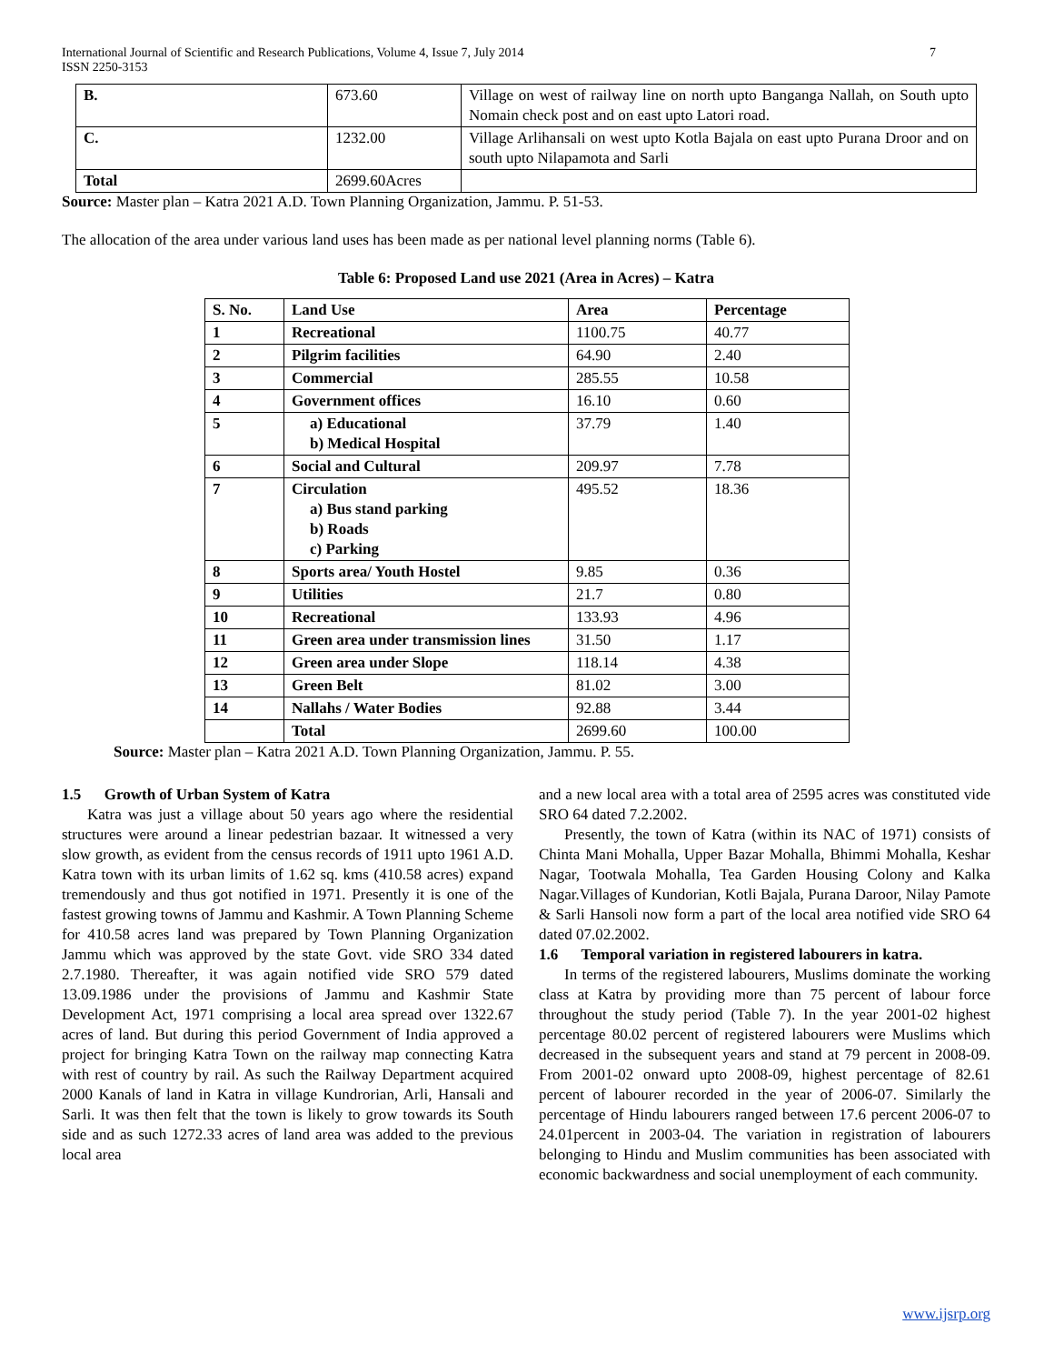International Journal of Scientific and Research Publications, Volume 4, Issue 7, July 2014
ISSN 2250-3153 7
| B. | 673.60 | Village on west of railway line on north upto Banganga Nallah, on South upto Nomain check post and on east upto Latori road. |
| C. | 1232.00 | Village Arlihansali on west upto Kotla Bajala on east upto Purana Droor and on south upto Nilapamota and Sarli |
| Total | 2699.60Acres | |
Source: Master plan – Katra 2021 A.D. Town Planning Organization, Jammu. P. 51-53.
The allocation of the area under various land uses has been made as per national level planning norms (Table 6).
Table 6: Proposed Land use 2021 (Area in Acres) – Katra
| S. No. | Land Use | Area | Percentage |
| --- | --- | --- | --- |
| 1 | Recreational | 1100.75 | 40.77 |
| 2 | Pilgrim facilities | 64.90 | 2.40 |
| 3 | Commercial | 285.55 | 10.58 |
| 4 | Government offices | 16.10 | 0.60 |
| 5 | a) Educational b) Medical Hospital | 37.79 | 1.40 |
| 6 | Social and Cultural | 209.97 | 7.78 |
| 7 | Circulation a) Bus stand parking b) Roads c) Parking | 495.52 | 18.36 |
| 8 | Sports area/ Youth Hostel | 9.85 | 0.36 |
| 9 | Utilities | 21.7 | 0.80 |
| 10 | Recreational | 133.93 | 4.96 |
| 11 | Green area under transmission lines | 31.50 | 1.17 |
| 12 | Green area under Slope | 118.14 | 4.38 |
| 13 | Green Belt | 81.02 | 3.00 |
| 14 | Nallahs / Water Bodies | 92.88 | 3.44 |
| | Total | 2699.60 | 100.00 |
Source: Master plan – Katra 2021 A.D. Town Planning Organization, Jammu. P. 55.
1.5 Growth of Urban System of Katra
Katra was just a village about 50 years ago where the residential structures were around a linear pedestrian bazaar. It witnessed a very slow growth, as evident from the census records of 1911 upto 1961 A.D. Katra town with its urban limits of 1.62 sq. kms (410.58 acres) expand tremendously and thus got notified in 1971. Presently it is one of the fastest growing towns of Jammu and Kashmir. A Town Planning Scheme for 410.58 acres land was prepared by Town Planning Organization Jammu which was approved by the state Govt. vide SRO 334 dated 2.7.1980. Thereafter, it was again notified vide SRO 579 dated 13.09.1986 under the provisions of Jammu and Kashmir State Development Act, 1971 comprising a local area spread over 1322.67 acres of land. But during this period Government of India approved a project for bringing Katra Town on the railway map connecting Katra with rest of country by rail. As such the Railway Department acquired 2000 Kanals of land in Katra in village Kundrorian, Arli, Hansali and Sarli. It was then felt that the town is likely to grow towards its South side and as such 1272.33 acres of land area was added to the previous local area
and a new local area with a total area of 2595 acres was constituted vide SRO 64 dated 7.2.2002.
Presently, the town of Katra (within its NAC of 1971) consists of Chinta Mani Mohalla, Upper Bazar Mohalla, Bhimmi Mohalla, Keshar Nagar, Tootwala Mohalla, Tea Garden Housing Colony and Kalka Nagar.Villages of Kundorian, Kotli Bajala, Purana Daroor, Nilay Pamote & Sarli Hansoli now form a part of the local area notified vide SRO 64 dated 07.02.2002.
1.6 Temporal variation in registered labourers in katra.
In terms of the registered labourers, Muslims dominate the working class at Katra by providing more than 75 percent of labour force throughout the study period (Table 7). In the year 2001-02 highest percentage 80.02 percent of registered labourers were Muslims which decreased in the subsequent years and stand at 79 percent in 2008-09. From 2001-02 onward upto 2008-09, highest percentage of 82.61 percent of labourer recorded in the year of 2006-07. Similarly the percentage of Hindu labourers ranged between 17.6 percent 2006-07 to 24.01percent in 2003-04. The variation in registration of labourers belonging to Hindu and Muslim communities has been associated with economic backwardness and social unemployment of each community.
www.ijsrp.org